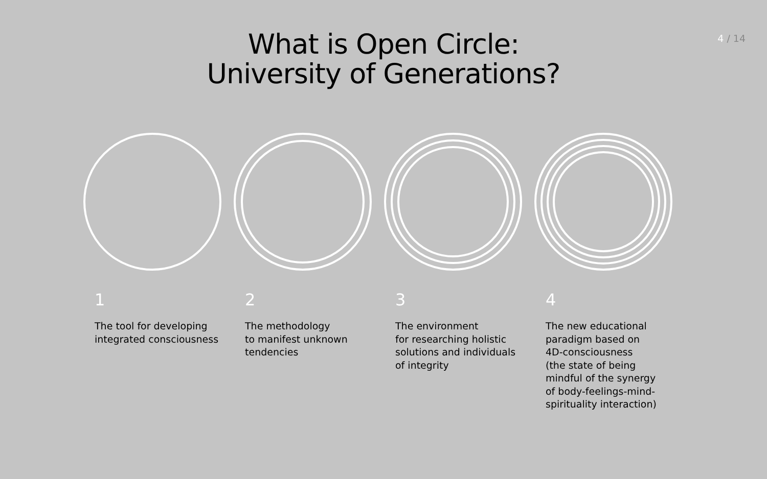4 / 14
What is Open Circle:
University of Generations?
1
The tool for developing
integrated consciousness
2
The methodology
to manifest unknown
tendencies
3
The environment
for researching holistic
solutions and individuals
of integrity
4
The new educational
paradigm based on
4D-consciousness
(the state of being
mindful of the synergy
of body-feelings-mind-
spirituality interaction)